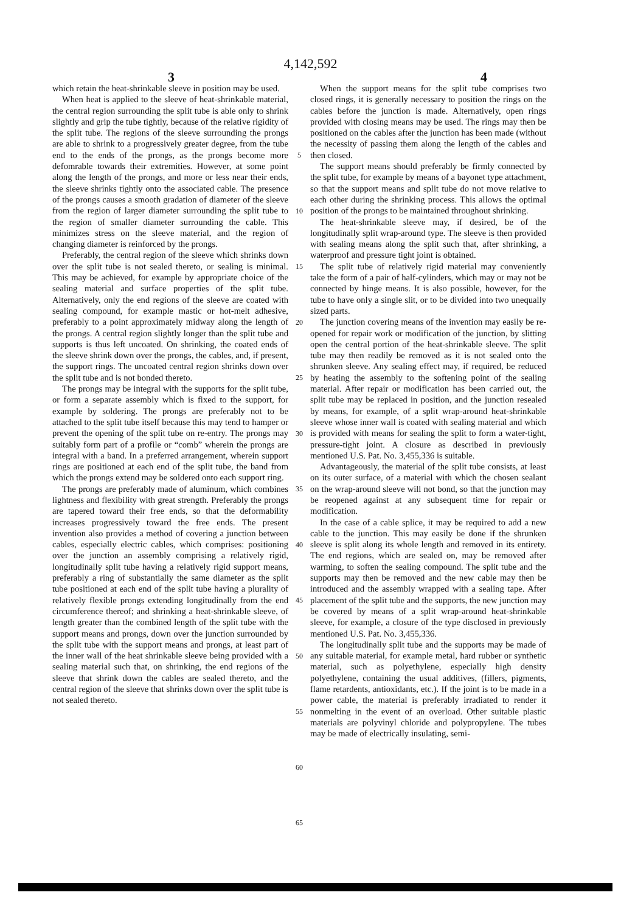4,142,592
3 4
which retain the heat-shrinkable sleeve in position may be used.
When heat is applied to the sleeve of heat-shrinkable material, the central region surrounding the split tube is able only to shrink slightly and grip the tube tightly, because of the relative rigidity of the split tube. The regions of the sleeve surrounding the prongs are able to shrink to a progressively greater degree, from the tube end to the ends of the prongs, as the prongs become more defomrable towards their extremities. However, at some point along the length of the prongs, and more or less near their ends, the sleeve shrinks tightly onto the associated cable. The presence of the prongs causes a smooth gradation of diameter of the sleeve from the region of larger diameter surrounding the split tube to the region of smaller diameter surrounding the cable. This minimizes stress on the sleeve material, and the region of changing diameter is reinforced by the prongs.
Preferably, the central region of the sleeve which shrinks down over the split tube is not sealed thereto, or sealing is minimal. This may be achieved, for example by appropriate choice of the sealing material and surface properties of the split tube. Alternatively, only the end regions of the sleeve are coated with sealing compound, for example mastic or hot-melt adhesive, preferably to a point approximately midway along the length of the prongs. A central region slightly longer than the split tube and supports is thus left uncoated. On shrinking, the coated ends of the sleeve shrink down over the prongs, the cables, and, if present, the support rings. The uncoated central region shrinks down over the split tube and is not bonded thereto.
The prongs may be integral with the supports for the split tube, or form a separate assembly which is fixed to the support, for example by soldering. The prongs are preferably not to be attached to the split tube itself because this may tend to hamper or prevent the opening of the split tube on re-entry. The prongs may suitably form part of a profile or “comb” wherein the prongs are integral with a band. In a preferred arrangement, wherein support rings are positioned at each end of the split tube, the band from which the prongs extend may be soldered onto each support ring.
The prongs are preferably made of aluminum, which combines lightness and flexibility with great strength. Preferably the prongs are tapered toward their free ends, so that the deformability increases progressively toward the free ends. The present invention also provides a method of covering a junction between cables, especially electric cables, which comprises: positioning over the junction an assembly comprising a relatively rigid, longitudinally split tube having a relatively rigid support means, preferably a ring of substantially the same diameter as the split tube positioned at each end of the split tube having a plurality of relatively flexible prongs extending longitudinally from the end circumference thereof; and shrinking a heat-shrinkable sleeve, of length greater than the combined length of the split tube with the support means and prongs, down over the junction surrounded by the split tube with the support means and prongs, at least part of the inner wall of the heat shrinkable sleeve being provided with a sealing material such that, on shrinking, the end regions of the sleeve that shrink down the cables are sealed thereto, and the central region of the sleeve that shrinks down over the split tube is not sealed thereto.
5
10
15
20
25
30
35
40
45
50
55
60
65
When the support means for the split tube comprises two closed rings, it is generally necessary to position the rings on the cables before the junction is made. Alternatively, open rings provided with closing means may be used. The rings may then be positioned on the cables after the junction has been made (without the necessity of passing them along the length of the cables and then closed.
The support means should preferably be firmly connected by the split tube, for example by means of a bayonet type attachment, so that the support means and split tube do not move relative to each other during the shrinking process. This allows the optimal position of the prongs to be maintained throughout shrinking.
The heat-shrinkable sleeve may, if desired, be of the longitudinally split wrap-around type. The sleeve is then provided with sealing means along the split such that, after shrinking, a waterproof and pressure tight joint is obtained.
The split tube of relatively rigid material may conveniently take the form of a pair of half-cylinders, which may or may not be connected by hinge means. It is also possible, however, for the tube to have only a single slit, or to be divided into two unequally sized parts.
The junction covering means of the invention may easily be re-opened for repair work or modification of the junction, by slitting open the central portion of the heat-shrinkable sleeve. The split tube may then readily be removed as it is not sealed onto the shrunken sleeve. Any sealing effect may, if required, be reduced by heating the assembly to the softening point of the sealing material. After repair or modification has been carried out, the split tube may be replaced in position, and the junction resealed by means, for example, of a split wrap-around heat-shrinkable sleeve whose inner wall is coated with sealing material and which is provided with means for sealing the split to form a water-tight, pressure-tight joint. A closure as described in previously mentioned U.S. Pat. No. 3,455,336 is suitable.
Advantageously, the material of the split tube consists, at least on its outer surface, of a material with which the chosen sealant on the wrap-around sleeve will not bond, so that the junction may be reopened against at any subsequent time for repair or modification.
In the case of a cable splice, it may be required to add a new cable to the junction. This may easily be done if the shrunken sleeve is split along its whole length and removed in its entirety. The end regions, which are sealed on, may be removed after warming, to soften the sealing compound. The split tube and the supports may then be removed and the new cable may then be introduced and the assembly wrapped with a sealing tape. After placement of the split tube and the supports, the new junction may be covered by means of a split wrap-around heat-shrinkable sleeve, for example, a closure of the type disclosed in previously mentioned U.S. Pat. No. 3,455,336.
The longitudinally split tube and the supports may be made of any suitable material, for example metal, hard rubber or synthetic material, such as polyethylene, especially high density polyethylene, containing the usual additives, (fillers, pigments, flame retardents, antioxidants, etc.). If the joint is to be made in a power cable, the material is preferably irradiated to render it nonmelting in the event of an overload. Other suitable plastic materials are polyvinyl chloride and polypropylene. The tubes may be made of electrically insulating, semi-